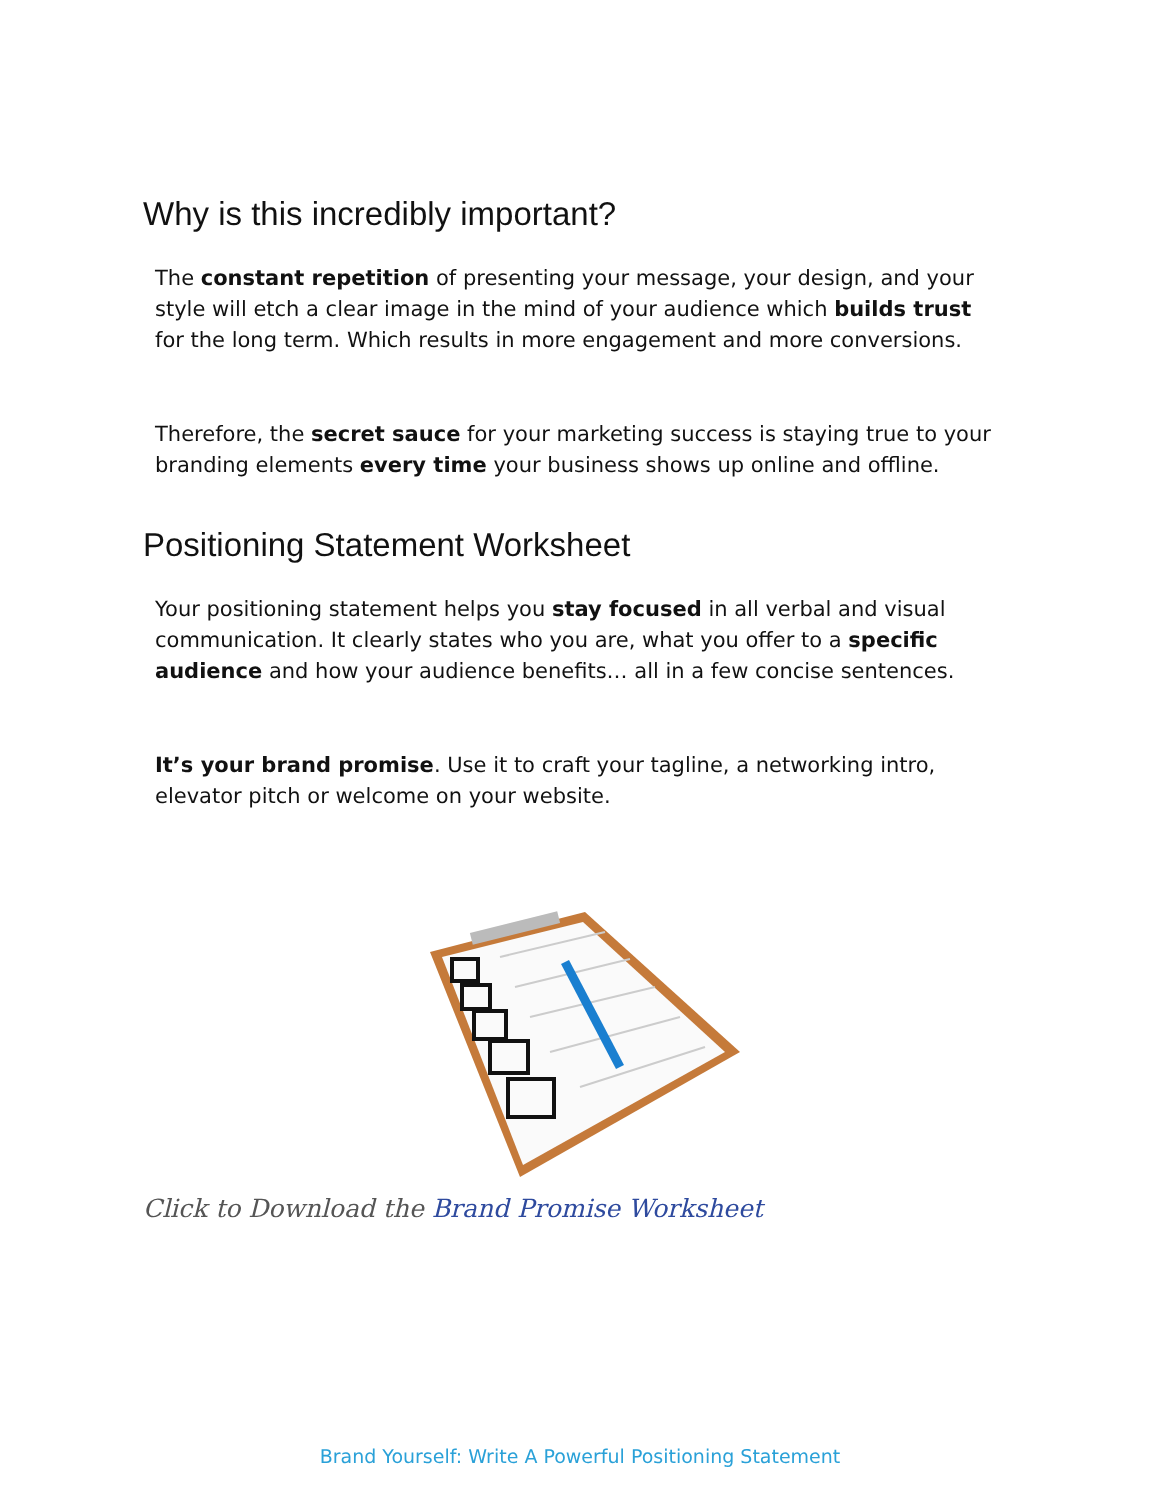Why is this incredibly important?
The constant repetition of presenting your message, your design, and your style will etch a clear image in the mind of your audience which builds trust for the long term. Which results in more engagement and more conversions.
Therefore, the secret sauce for your marketing success is staying true to your branding elements every time your business shows up online and offline.
Positioning Statement Worksheet
Your positioning statement helps you stay focused in all verbal and visual communication. It clearly states who you are, what you offer to a specific audience and how your audience benefits… all in a few concise sentences.
It’s your brand promise. Use it to craft your tagline, a networking intro, elevator pitch or welcome on your website.
Click to Download the Brand Promise Worksheet
Brand Yourself: Write A Powerful Positioning Statement